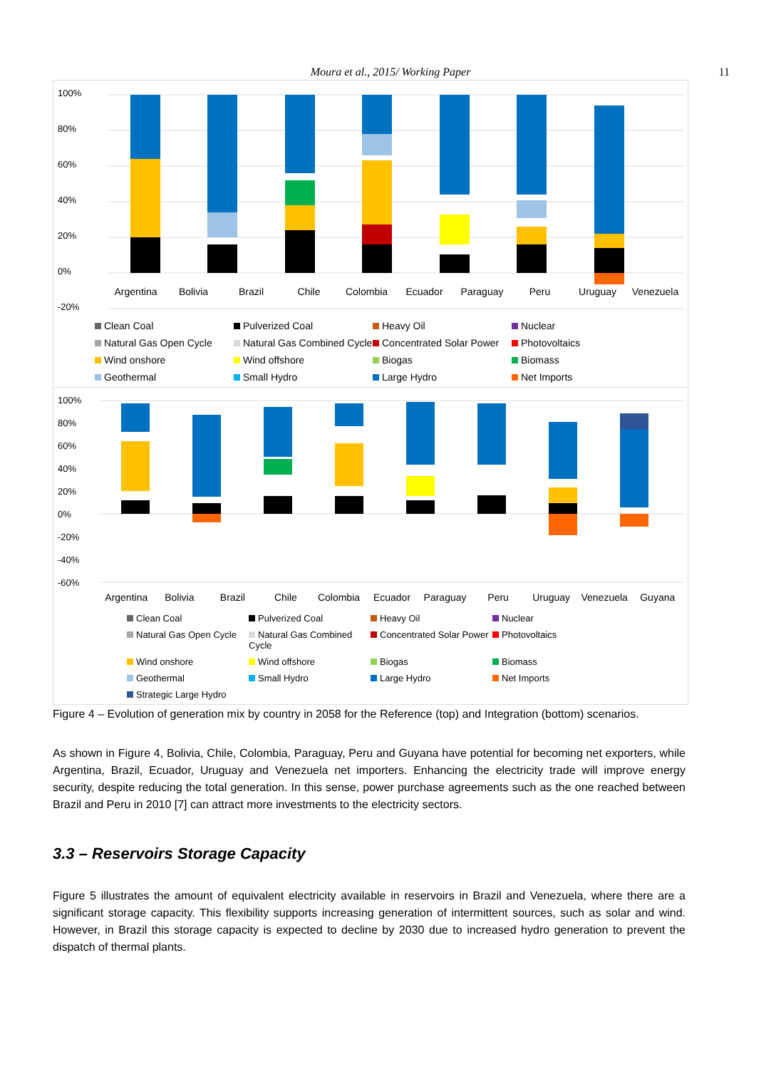Moura et al., 2015/ Working Paper 11
100%
80%
60%
40%
20%
0%
-20%
Argentina Bolivia Brazil Chile Colombia Ecuador Paraguay Peru Uruguay Venezuela
Clean Coal Pulverized Coal Heavy Oil Nuclear Natural Gas Open Cycle Natural Gas Combined Cycle Concentrated Solar Power Photovoltaics Wind onshore Wind offshore Biogas Biomass Geothermal Small Hydro Large Hydro Net Imports
100%
80%
60%
40%
20%
0%
-20%
-40%
-60%
Argentina Bolivia Brazil Chile Colombia Ecuador Paraguay Peru Uruguay Venezuela Guyana
Clean Coal Pulverized Coal Heavy Oil Nuclear Natural Gas Open Cycle Natural Gas Combined Cycle Concentrated Solar Power Photovoltaics Wind onshore Wind offshore Biogas Biomass Geothermal Small Hydro Large Hydro Net Imports Strategic Large Hydro
Figure 4 – Evolution of generation mix by country in 2058 for the Reference (top) and Integration (bottom) scenarios.
As shown in Figure 4, Bolivia, Chile, Colombia, Paraguay, Peru and Guyana have potential for becoming net exporters, while Argentina, Brazil, Ecuador, Uruguay and Venezuela net importers. Enhancing the electricity trade will improve energy security, despite reducing the total generation. In this sense, power purchase agreements such as the one reached between Brazil and Peru in 2010 [7] can attract more investments to the electricity sectors.
3.3 – Reservoirs Storage Capacity
Figure 5 illustrates the amount of equivalent electricity available in reservoirs in Brazil and Venezuela, where there are a significant storage capacity. This flexibility supports increasing generation of intermittent sources, such as solar and wind. However, in Brazil this storage capacity is expected to decline by 2030 due to increased hydro generation to prevent the dispatch of thermal plants.